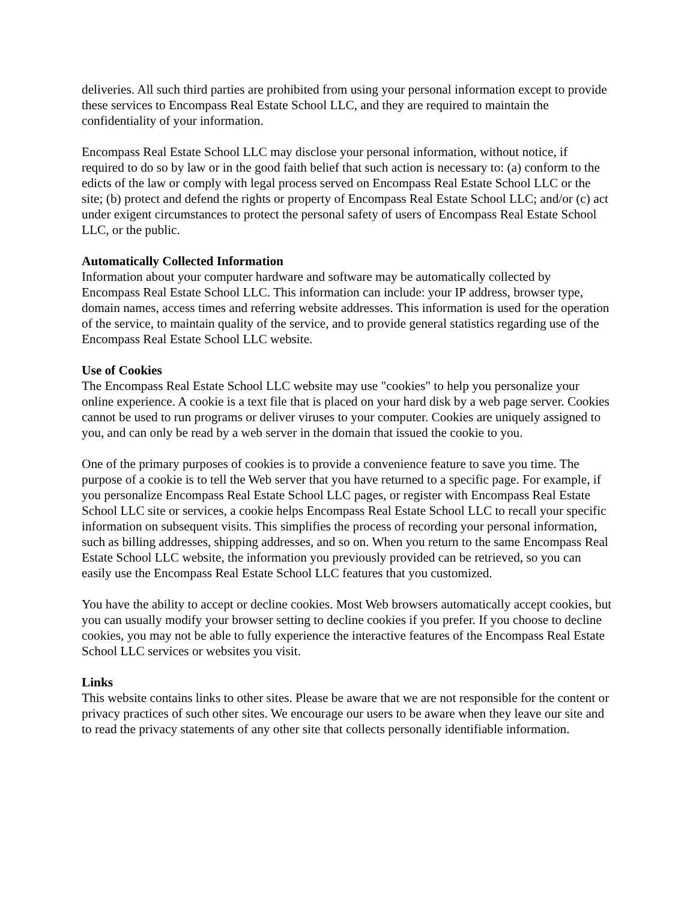deliveries. All such third parties are prohibited from using your personal information except to provide these services to Encompass Real Estate School LLC, and they are required to maintain the confidentiality of your information.
Encompass Real Estate School LLC may disclose your personal information, without notice, if required to do so by law or in the good faith belief that such action is necessary to: (a) conform to the edicts of the law or comply with legal process served on Encompass Real Estate School LLC or the site; (b) protect and defend the rights or property of Encompass Real Estate School LLC; and/or (c) act under exigent circumstances to protect the personal safety of users of Encompass Real Estate School LLC, or the public.
Automatically Collected Information
Information about your computer hardware and software may be automatically collected by Encompass Real Estate School LLC. This information can include: your IP address, browser type, domain names, access times and referring website addresses. This information is used for the operation of the service, to maintain quality of the service, and to provide general statistics regarding use of the Encompass Real Estate School LLC website.
Use of Cookies
The Encompass Real Estate School LLC website may use "cookies" to help you personalize your online experience. A cookie is a text file that is placed on your hard disk by a web page server. Cookies cannot be used to run programs or deliver viruses to your computer. Cookies are uniquely assigned to you, and can only be read by a web server in the domain that issued the cookie to you.
One of the primary purposes of cookies is to provide a convenience feature to save you time. The purpose of a cookie is to tell the Web server that you have returned to a specific page. For example, if you personalize Encompass Real Estate School LLC pages, or register with Encompass Real Estate School LLC site or services, a cookie helps Encompass Real Estate School LLC to recall your specific information on subsequent visits. This simplifies the process of recording your personal information, such as billing addresses, shipping addresses, and so on. When you return to the same Encompass Real Estate School LLC website, the information you previously provided can be retrieved, so you can easily use the Encompass Real Estate School LLC features that you customized.
You have the ability to accept or decline cookies. Most Web browsers automatically accept cookies, but you can usually modify your browser setting to decline cookies if you prefer. If you choose to decline cookies, you may not be able to fully experience the interactive features of the Encompass Real Estate School LLC services or websites you visit.
Links
This website contains links to other sites. Please be aware that we are not responsible for the content or privacy practices of such other sites. We encourage our users to be aware when they leave our site and to read the privacy statements of any other site that collects personally identifiable information.